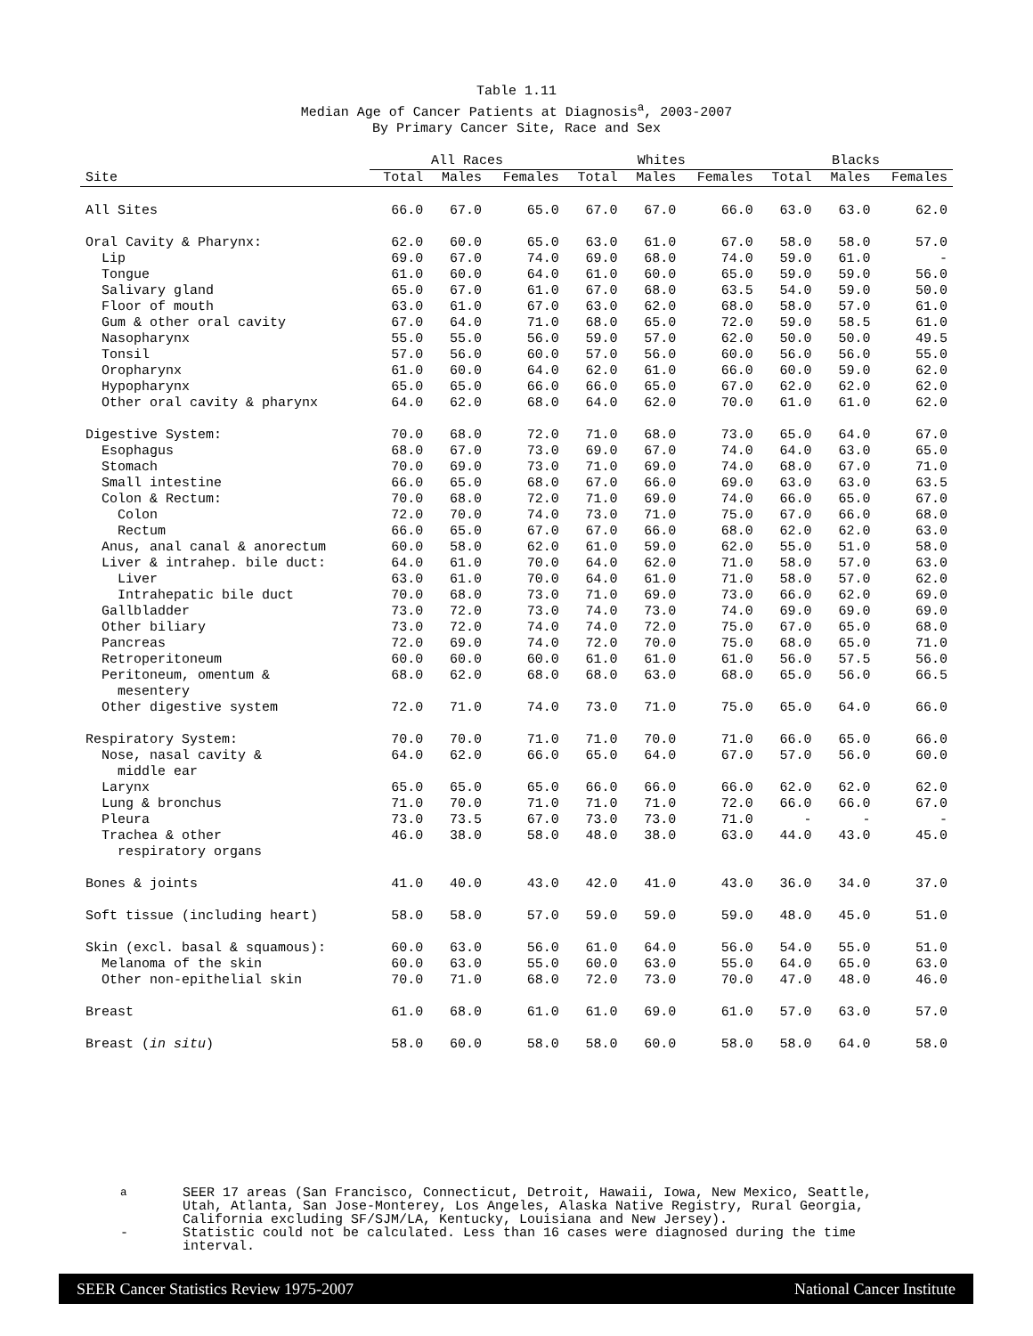Table 1.11
Median Age of Cancer Patients at Diagnosis<sup>a</sup>, 2003-2007
By Primary Cancer Site, Race and Sex
| | All Races | | | Whites | | | Blacks | | |
| --- | --- | --- | --- | --- | --- | --- | --- | --- | --- |
| Site | Total | Males | Females | Total | Males | Females | Total | Males | Females |
| All Sites | 66.0 | 67.0 | 65.0 | 67.0 | 67.0 | 66.0 | 63.0 | 63.0 | 62.0 |
| Oral Cavity & Pharynx: | 62.0 | 60.0 | 65.0 | 63.0 | 61.0 | 67.0 | 58.0 | 58.0 | 57.0 |
| Lip | 69.0 | 67.0 | 74.0 | 69.0 | 68.0 | 74.0 | 59.0 | 61.0 | - |
| Tongue | 61.0 | 60.0 | 64.0 | 61.0 | 60.0 | 65.0 | 59.0 | 59.0 | 56.0 |
| Salivary gland | 65.0 | 67.0 | 61.0 | 67.0 | 68.0 | 63.5 | 54.0 | 59.0 | 50.0 |
| Floor of mouth | 63.0 | 61.0 | 67.0 | 63.0 | 62.0 | 68.0 | 58.0 | 57.0 | 61.0 |
| Gum & other oral cavity | 67.0 | 64.0 | 71.0 | 68.0 | 65.0 | 72.0 | 59.0 | 58.5 | 61.0 |
| Nasopharynx | 55.0 | 55.0 | 56.0 | 59.0 | 57.0 | 62.0 | 50.0 | 50.0 | 49.5 |
| Tonsil | 57.0 | 56.0 | 60.0 | 57.0 | 56.0 | 60.0 | 56.0 | 56.0 | 55.0 |
| Oropharynx | 61.0 | 60.0 | 64.0 | 62.0 | 61.0 | 66.0 | 60.0 | 59.0 | 62.0 |
| Hypopharynx | 65.0 | 65.0 | 66.0 | 66.0 | 65.0 | 67.0 | 62.0 | 62.0 | 62.0 |
| Other oral cavity & pharynx | 64.0 | 62.0 | 68.0 | 64.0 | 62.0 | 70.0 | 61.0 | 61.0 | 62.0 |
| Digestive System: | 70.0 | 68.0 | 72.0 | 71.0 | 68.0 | 73.0 | 65.0 | 64.0 | 67.0 |
| Esophagus | 68.0 | 67.0 | 73.0 | 69.0 | 67.0 | 74.0 | 64.0 | 63.0 | 65.0 |
| Stomach | 70.0 | 69.0 | 73.0 | 71.0 | 69.0 | 74.0 | 68.0 | 67.0 | 71.0 |
| Small intestine | 66.0 | 65.0 | 68.0 | 67.0 | 66.0 | 69.0 | 63.0 | 63.0 | 63.5 |
| Colon & Rectum: | 70.0 | 68.0 | 72.0 | 71.0 | 69.0 | 74.0 | 66.0 | 65.0 | 67.0 |
| Colon | 72.0 | 70.0 | 74.0 | 73.0 | 71.0 | 75.0 | 67.0 | 66.0 | 68.0 |
| Rectum | 66.0 | 65.0 | 67.0 | 67.0 | 66.0 | 68.0 | 62.0 | 62.0 | 63.0 |
| Anus, anal canal & anorectum | 60.0 | 58.0 | 62.0 | 61.0 | 59.0 | 62.0 | 55.0 | 51.0 | 58.0 |
| Liver & intrahep. bile duct: | 64.0 | 61.0 | 70.0 | 64.0 | 62.0 | 71.0 | 58.0 | 57.0 | 63.0 |
| Liver | 63.0 | 61.0 | 70.0 | 64.0 | 61.0 | 71.0 | 58.0 | 57.0 | 62.0 |
| Intrahepatic bile duct | 70.0 | 68.0 | 73.0 | 71.0 | 69.0 | 73.0 | 66.0 | 62.0 | 69.0 |
| Gallbladder | 73.0 | 72.0 | 73.0 | 74.0 | 73.0 | 74.0 | 69.0 | 69.0 | 69.0 |
| Other biliary | 73.0 | 72.0 | 74.0 | 74.0 | 72.0 | 75.0 | 67.0 | 65.0 | 68.0 |
| Pancreas | 72.0 | 69.0 | 74.0 | 72.0 | 70.0 | 75.0 | 68.0 | 65.0 | 71.0 |
| Retroperitoneum | 60.0 | 60.0 | 60.0 | 61.0 | 61.0 | 61.0 | 56.0 | 57.5 | 56.0 |
| Peritoneum, omentum & mesentery | 68.0 | 62.0 | 68.0 | 68.0 | 63.0 | 68.0 | 65.0 | 56.0 | 66.5 |
| Other digestive system | 72.0 | 71.0 | 74.0 | 73.0 | 71.0 | 75.0 | 65.0 | 64.0 | 66.0 |
| Respiratory System: | 70.0 | 70.0 | 71.0 | 71.0 | 70.0 | 71.0 | 66.0 | 65.0 | 66.0 |
| Nose, nasal cavity & middle ear | 64.0 | 62.0 | 66.0 | 65.0 | 64.0 | 67.0 | 57.0 | 56.0 | 60.0 |
| Larynx | 65.0 | 65.0 | 65.0 | 66.0 | 66.0 | 66.0 | 62.0 | 62.0 | 62.0 |
| Lung & bronchus | 71.0 | 70.0 | 71.0 | 71.0 | 71.0 | 72.0 | 66.0 | 66.0 | 67.0 |
| Pleura | 73.0 | 73.5 | 67.0 | 73.0 | 73.0 | 71.0 | - | - | - |
| Trachea & other respiratory organs | 46.0 | 38.0 | 58.0 | 48.0 | 38.0 | 63.0 | 44.0 | 43.0 | 45.0 |
| Bones & joints | 41.0 | 40.0 | 43.0 | 42.0 | 41.0 | 43.0 | 36.0 | 34.0 | 37.0 |
| Soft tissue (including heart) | 58.0 | 58.0 | 57.0 | 59.0 | 59.0 | 59.0 | 48.0 | 45.0 | 51.0 |
| Skin (excl. basal & squamous): | 60.0 | 63.0 | 56.0 | 61.0 | 64.0 | 56.0 | 54.0 | 55.0 | 51.0 |
| Melanoma of the skin | 60.0 | 63.0 | 55.0 | 60.0 | 63.0 | 55.0 | 64.0 | 65.0 | 63.0 |
| Other non-epithelial skin | 70.0 | 71.0 | 68.0 | 72.0 | 73.0 | 70.0 | 47.0 | 48.0 | 46.0 |
| Breast | 61.0 | 68.0 | 61.0 | 61.0 | 69.0 | 61.0 | 57.0 | 63.0 | 57.0 |
| Breast ( in situ ) | 58.0 | 60.0 | 58.0 | 58.0 | 60.0 | 58.0 | 58.0 | 64.0 | 58.0 |
<sup>a</sup> SEER 17 areas (San Francisco, Connecticut, Detroit, Hawaii, Iowa, New Mexico, Seattle, Utah, Atlanta, San Jose-Monterey, Los Angeles, Alaska Native Registry, Rural Georgia, California excluding SF/SJM/LA, Kentucky, Louisiana and New Jersey).
- Statistic could not be calculated. Less than 16 cases were diagnosed during the time interval.
SEER Cancer Statistics Review 1975-2007 National Cancer Institute